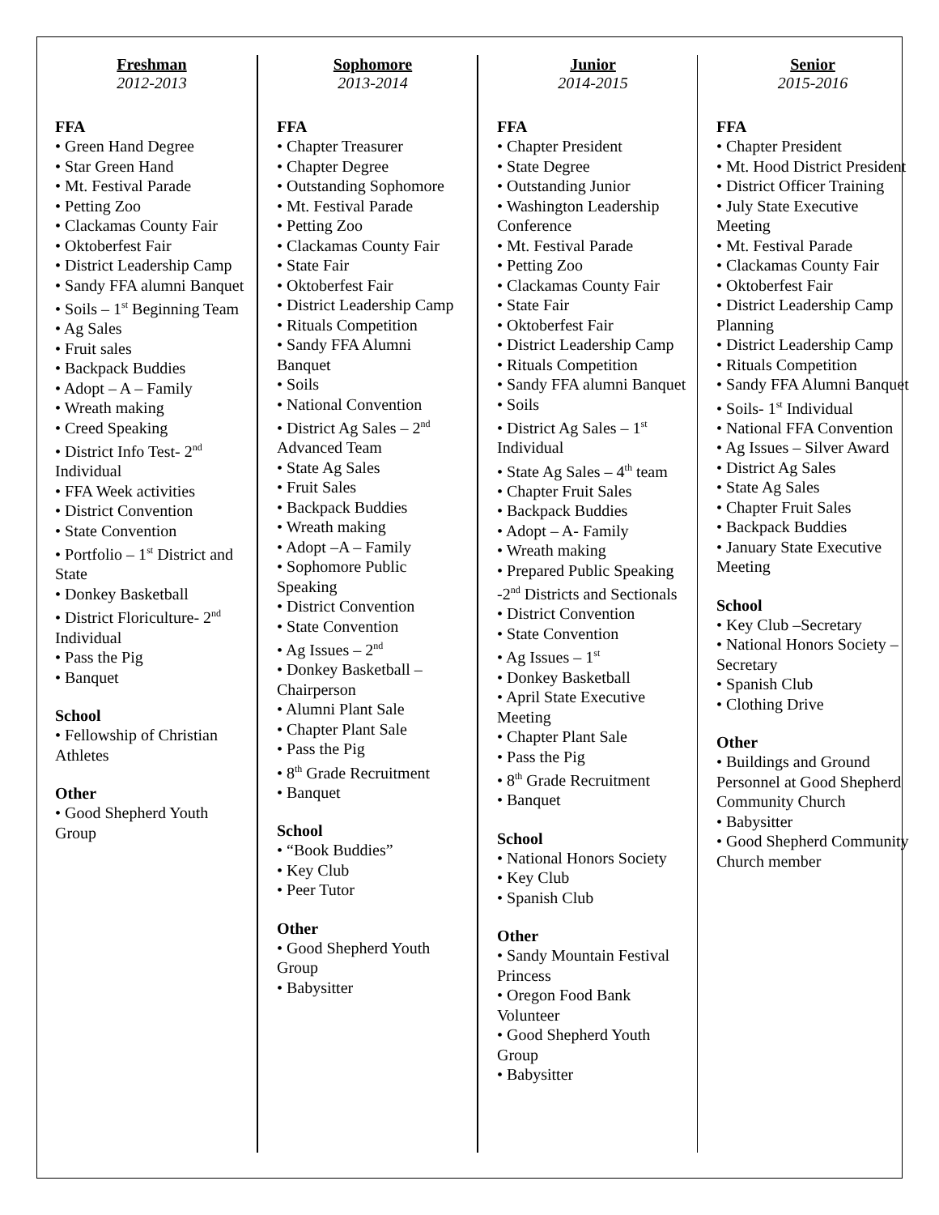Freshman
2012-2013
FFA
• Green Hand Degree
• Star Green Hand
• Mt. Festival Parade
• Petting Zoo
• Clackamas County Fair
• Oktoberfest Fair
• District Leadership Camp
• Sandy FFA alumni Banquet
• Soils – 1<sup>st</sup> Beginning Team
• Ag Sales
• Fruit sales
• Backpack Buddies
• Adopt – A – Family
• Wreath making
• Creed Speaking
• District Info Test- 2<sup>nd</sup> Individual
• FFA Week activities
• District Convention
• State Convention
• Portfolio – 1<sup>st</sup> District and State
• Donkey Basketball
• District Floriculture- 2<sup>nd</sup> Individual
• Pass the Pig
• Banquet
School
• Fellowship of Christian Athletes
Other
• Good Shepherd Youth Group
Sophomore
2013-2014
FFA
• Chapter Treasurer
• Chapter Degree
• Outstanding Sophomore
• Mt. Festival Parade
• Petting Zoo
• Clackamas County Fair
• State Fair
• Oktoberfest Fair
• District Leadership Camp
• Rituals Competition
• Sandy FFA Alumni Banquet
• Soils
• National Convention
• District Ag Sales – 2<sup>nd</sup> Advanced Team
• State Ag Sales
• Fruit Sales
• Backpack Buddies
• Wreath making
• Adopt –A – Family
• Sophomore Public Speaking
• District Convention
• State Convention
• Ag Issues – 2<sup>nd</sup>
• Donkey Basketball – Chairperson
• Alumni Plant Sale
• Chapter Plant Sale
• Pass the Pig
• 8<sup>th</sup> Grade Recruitment
• Banquet
School
• “Book Buddies”
• Key Club
• Peer Tutor
Other
• Good Shepherd Youth Group
• Babysitter
Junior
2014-2015
FFA
• Chapter President
• State Degree
• Outstanding Junior
• Washington Leadership Conference
• Mt. Festival Parade
• Petting Zoo
• Clackamas County Fair
• State Fair
• Oktoberfest Fair
• District Leadership Camp
• Rituals Competition
• Sandy FFA alumni Banquet
• Soils
• District Ag Sales – 1<sup>st</sup> Individual
• State Ag Sales – 4<sup>th</sup> team
• Chapter Fruit Sales
• Backpack Buddies
• Adopt – A- Family
• Wreath making
• Prepared Public Speaking -2<sup>nd</sup> Districts and Sectionals
• District Convention
• State Convention
• Ag Issues – 1<sup>st</sup>
• Donkey Basketball
• April State Executive Meeting
• Chapter Plant Sale
• Pass the Pig
• 8<sup>th</sup> Grade Recruitment
• Banquet
School
• National Honors Society
• Key Club
• Spanish Club
Other
• Sandy Mountain Festival Princess
• Oregon Food Bank Volunteer
• Good Shepherd Youth Group
• Babysitter
Senior
2015-2016
FFA
• Chapter President
• Mt. Hood District President
• District Officer Training
• July State Executive Meeting
• Mt. Festival Parade
• Clackamas County Fair
• Oktoberfest Fair
• District Leadership Camp Planning
• District Leadership Camp
• Rituals Competition
• Sandy FFA Alumni Banquet
• Soils- 1<sup>st</sup> Individual
• National FFA Convention
• Ag Issues – Silver Award
• District Ag Sales
• State Ag Sales
• Chapter Fruit Sales
• Backpack Buddies
• January State Executive Meeting
School
• Key Club –Secretary
• National Honors Society – Secretary
• Spanish Club
• Clothing Drive
Other
• Buildings and Ground Personnel at Good Shepherd Community Church
• Babysitter
• Good Shepherd Community Church member